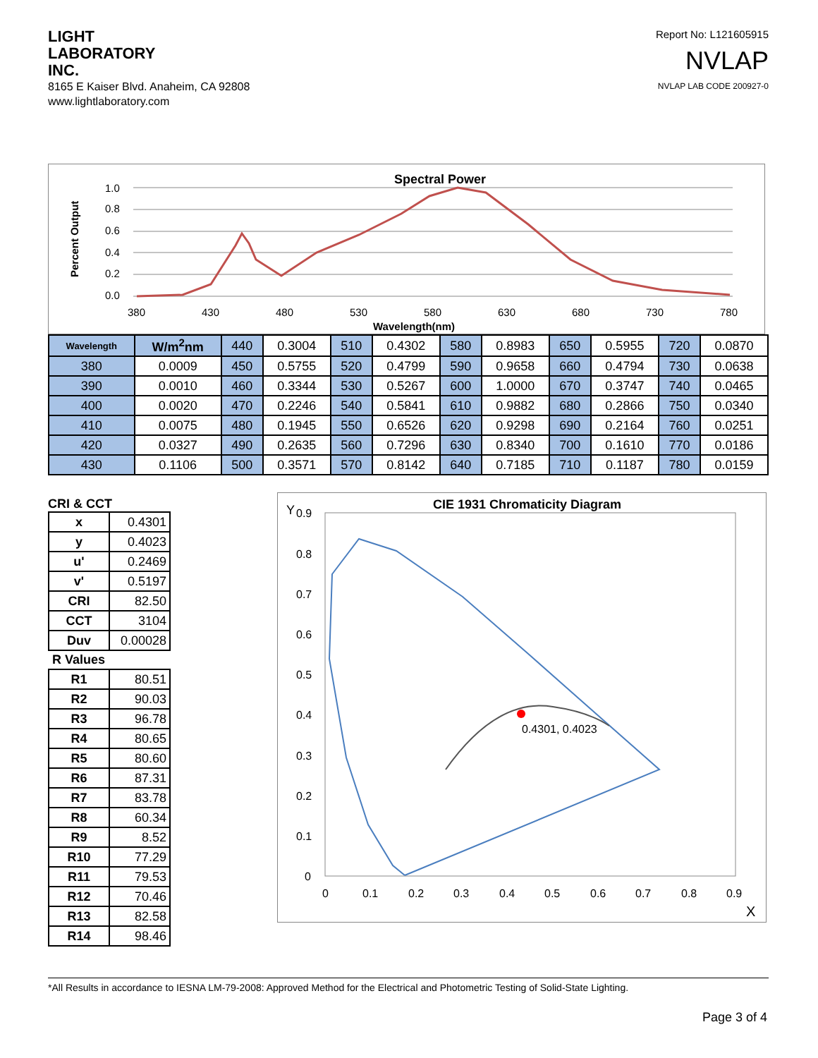LIGHT
LABORATORY
INC.
8165 E Kaiser Blvd. Anaheim, CA 92808
www.lightlaboratory.com
Report No: L121605915
NVLAP
NVLAP LAB CODE 200927-0
Spectral Power
Percent Output
1.0
0.8
0.6
0.4
0.2
0.0
380
430
480
530
580
630
680
730
780
Wavelength(nm)
| Wavelength | W/m<sup>2</sup>nm | 440 | 0.3004 | 510 | 0.4302 | 580 | 0.8983 | 650 | 0.5955 | 720 | 0.0870 |
| 380 | 0.0009 | 450 | 0.5755 | 520 | 0.4799 | 590 | 0.9658 | 660 | 0.4794 | 730 | 0.0638 |
| 390 | 0.0010 | 460 | 0.3344 | 530 | 0.5267 | 600 | 1.0000 | 670 | 0.3747 | 740 | 0.0465 |
| 400 | 0.0020 | 470 | 0.2246 | 540 | 0.5841 | 610 | 0.9882 | 680 | 0.2866 | 750 | 0.0340 |
| 410 | 0.0075 | 480 | 0.1945 | 550 | 0.6526 | 620 | 0.9298 | 690 | 0.2164 | 760 | 0.0251 |
| 420 | 0.0327 | 490 | 0.2635 | 560 | 0.7296 | 630 | 0.8340 | 700 | 0.1610 | 770 | 0.0186 |
| 430 | 0.1106 | 500 | 0.3571 | 570 | 0.8142 | 640 | 0.7185 | 710 | 0.1187 | 780 | 0.0159 |
CRI & CCT
| x | 0.4301 |
| y | 0.4023 |
| u' | 0.2469 |
| v' | 0.5197 |
| CRI | 82.50 |
| CCT | 3104 |
| Duv | 0.00028 |
R Values
| R1 | 80.51 |
| R2 | 90.03 |
| R3 | 96.78 |
| R4 | 80.65 |
| R5 | 80.60 |
| R6 | 87.31 |
| R7 | 83.78 |
| R8 | 60.34 |
| R9 | 8.52 |
| R10 | 77.29 |
| R11 | 79.53 |
| R12 | 70.46 |
| R13 | 82.58 |
| R14 | 98.46 |
CIE 1931 Chromaticity Diagram
Y
0.9
0.8
0.7
0.6
0.5
0.4
0.3
0.2
0.1
0
0
0.1
0.2
0.3
0.4
0.5
0.6
0.7
0.8
0.9
X
0.4301, 0.4023
*All Results in accordance to IESNA LM-79-2008: Approved Method for the Electrical and Photometric Testing of Solid-State Lighting.
Page 3 of 4